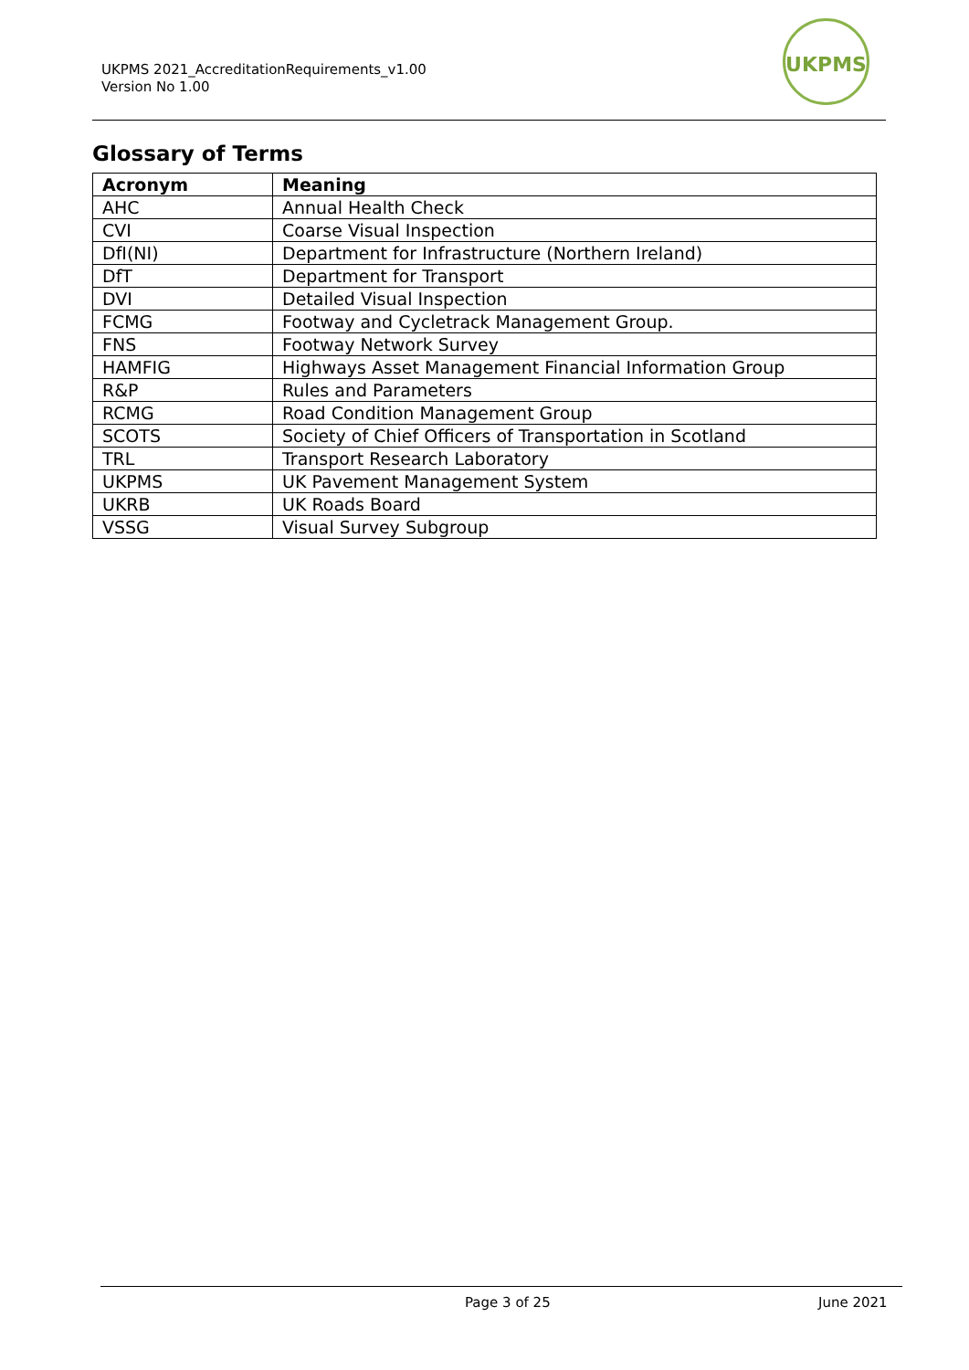UKPMS 2021_AccreditationRequirements_v1.00
Version No 1.00
UKPMS
Glossary of Terms
| Acronym | Meaning |
| --- | --- |
| AHC | Annual Health Check |
| CVI | Coarse Visual Inspection |
| DfI(NI) | Department for Infrastructure (Northern Ireland) |
| DfT | Department for Transport |
| DVI | Detailed Visual Inspection |
| FCMG | Footway and Cycletrack Management Group. |
| FNS | Footway Network Survey |
| HAMFIG | Highways Asset Management Financial Information Group |
| R&P | Rules and Parameters |
| RCMG | Road Condition Management Group |
| SCOTS | Society of Chief Officers of Transportation in Scotland |
| TRL | Transport Research Laboratory |
| UKPMS | UK Pavement Management System |
| UKRB | UK Roads Board |
| VSSG | Visual Survey Subgroup |
Page 3 of 25 June 2021